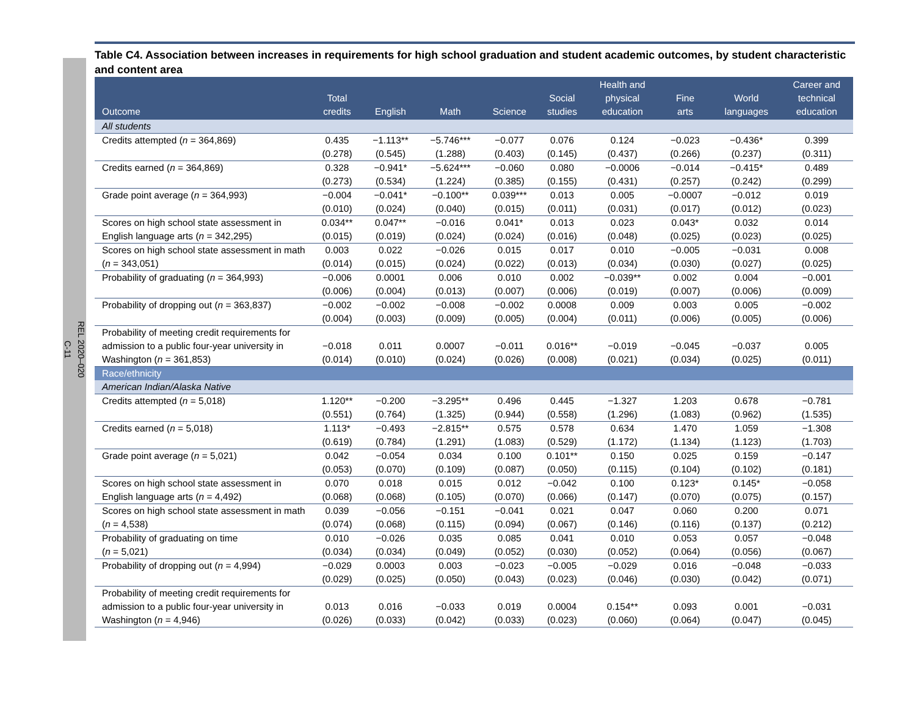REL 2020–020
C-11
Table C4. Association between increases in requirements for high school graduation and student academic outcomes, by student characteristic and content area
| Outcome | Total credits | English | Math | Science | Social studies | Health and physical education | Fine arts | World languages | Career and technical education |
| --- | --- | --- | --- | --- | --- | --- | --- | --- | --- |
| All students | | | | | | | | | |
| Credits attempted ( n = 364,869) | 0.435 (0.278) | −1.113** (0.545) | −5.746*** (1.288) | −0.077 (0.403) | 0.076 (0.145) | 0.124 (0.437) | −0.023 (0.266) | −0.436* (0.237) | 0.399 (0.311) |
| Credits earned ( n = 364,869) | 0.328 (0.273) | −0.941* (0.534) | −5.624*** (1.224) | −0.060 (0.385) | 0.080 (0.155) | −0.0006 (0.431) | −0.014 (0.257) | −0.415* (0.242) | 0.489 (0.299) |
| Grade point average ( n = 364,993) | −0.004 (0.010) | −0.041* (0.024) | −0.100** (0.040) | 0.039*** (0.015) | 0.013 (0.011) | 0.005 (0.031) | −0.0007 (0.017) | −0.012 (0.012) | 0.019 (0.023) |
| Scores on high school state assessment in English language arts ( n = 342,295) | 0.034** (0.015) | 0.047** (0.019) | −0.016 (0.024) | 0.041* (0.024) | 0.013 (0.016) | 0.023 (0.048) | 0.043* (0.025) | 0.032 (0.023) | 0.014 (0.025) |
| Scores on high school state assessment in math ( n = 343,051) | 0.003 (0.014) | 0.022 (0.015) | −0.026 (0.024) | 0.015 (0.022) | 0.017 (0.013) | 0.010 (0.034) | −0.005 (0.030) | −0.031 (0.027) | 0.008 (0.025) |
| Probability of graduating ( n = 364,993) | −0.006 (0.006) | 0.0001 (0.004) | 0.006 (0.013) | 0.010 (0.007) | 0.002 (0.006) | −0.039** (0.019) | 0.002 (0.007) | 0.004 (0.006) | −0.001 (0.009) |
| Probability of dropping out ( n = 363,837) | −0.002 (0.004) | −0.002 (0.003) | −0.008 (0.009) | −0.002 (0.005) | 0.0008 (0.004) | 0.009 (0.011) | 0.003 (0.006) | 0.005 (0.005) | −0.002 (0.006) |
| Probability of meeting credit requirements for admission to a public four-year university in Washington ( n = 361,853) | −0.018 (0.014) | 0.011 (0.010) | 0.0007 (0.024) | −0.011 (0.026) | 0.016** (0.008) | −0.019 (0.021) | −0.045 (0.034) | −0.037 (0.025) | 0.005 (0.011) |
| Race/ethnicity | | | | | | | | | |
| American Indian/Alaska Native | | | | | | | | | |
| Credits attempted ( n = 5,018) | 1.120** (0.551) | −0.200 (0.764) | −3.295** (1.325) | 0.496 (0.944) | 0.445 (0.558) | −1.327 (1.296) | 1.203 (1.083) | 0.678 (0.962) | −0.781 (1.535) |
| Credits earned ( n = 5,018) | 1.113* (0.619) | −0.493 (0.784) | −2.815** (1.291) | 0.575 (1.083) | 0.578 (0.529) | 0.634 (1.172) | 1.470 (1.134) | 1.059 (1.123) | −1.308 (1.703) |
| Grade point average ( n = 5,021) | 0.042 (0.053) | −0.054 (0.070) | 0.034 (0.109) | 0.100 (0.087) | 0.101** (0.050) | 0.150 (0.115) | 0.025 (0.104) | 0.159 (0.102) | −0.147 (0.181) |
| Scores on high school state assessment in English language arts ( n = 4,492) | 0.070 (0.068) | 0.018 (0.068) | 0.015 (0.105) | 0.012 (0.070) | −0.042 (0.066) | 0.100 (0.147) | 0.123* (0.070) | 0.145* (0.075) | −0.058 (0.157) |
| Scores on high school state assessment in math ( n = 4,538) | 0.039 (0.074) | −0.056 (0.068) | −0.151 (0.115) | −0.041 (0.094) | 0.021 (0.067) | 0.047 (0.146) | 0.060 (0.116) | 0.200 (0.137) | 0.071 (0.212) |
| Probability of graduating on time ( n = 5,021) | 0.010 (0.034) | −0.026 (0.034) | 0.035 (0.049) | 0.085 (0.052) | 0.041 (0.030) | 0.010 (0.052) | 0.053 (0.064) | 0.057 (0.056) | −0.048 (0.067) |
| Probability of dropping out ( n = 4,994) | −0.029 (0.029) | 0.0003 (0.025) | 0.003 (0.050) | −0.023 (0.043) | −0.005 (0.023) | −0.029 (0.046) | 0.016 (0.030) | −0.048 (0.042) | −0.033 (0.071) |
| Probability of meeting credit requirements for admission to a public four-year university in Washington ( n = 4,946) | 0.013 (0.026) | 0.016 (0.033) | −0.033 (0.042) | 0.019 (0.033) | 0.0004 (0.023) | 0.154** (0.060) | 0.093 (0.064) | 0.001 (0.047) | −0.031 (0.045) |